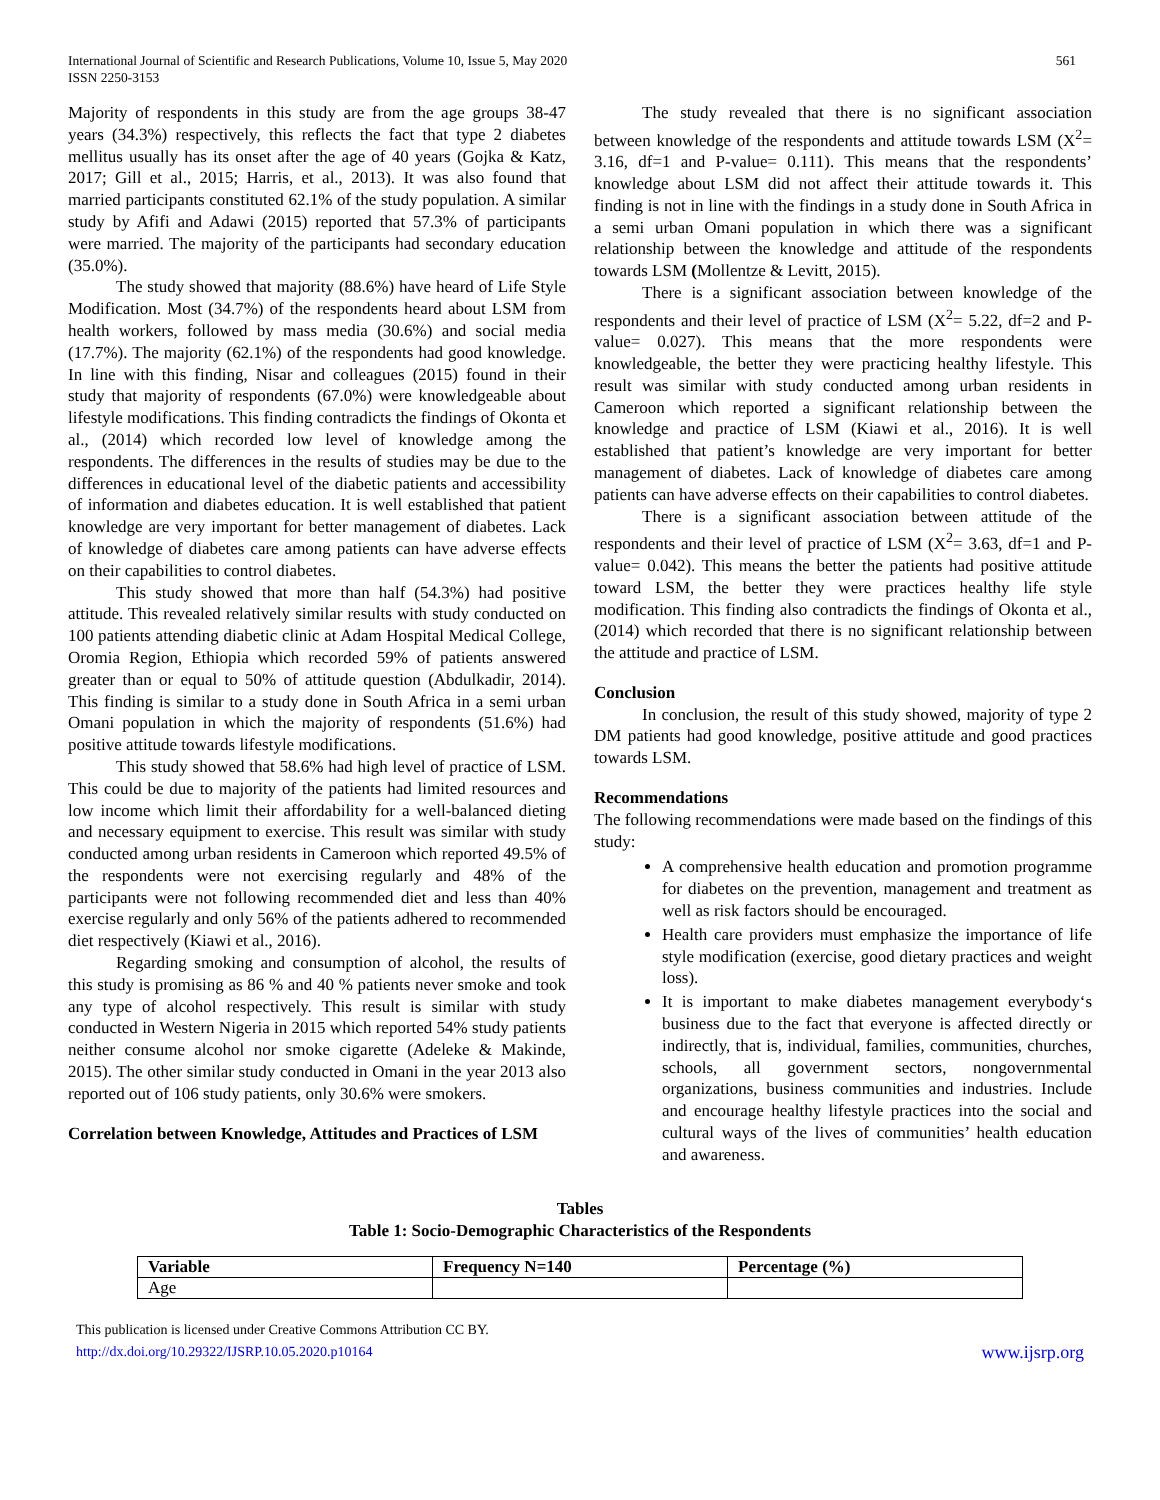International Journal of Scientific and Research Publications, Volume 10, Issue 5, May 2020
ISSN 2250-3153
561
Majority of respondents in this study are from the age groups 38-47 years (34.3%) respectively, this reflects the fact that type 2 diabetes mellitus usually has its onset after the age of 40 years (Gojka & Katz, 2017; Gill et al., 2015; Harris, et al., 2013). It was also found that married participants constituted 62.1% of the study population. A similar study by Afifi and Adawi (2015) reported that 57.3% of participants were married. The majority of the participants had secondary education (35.0%).
The study showed that majority (88.6%) have heard of Life Style Modification. Most (34.7%) of the respondents heard about LSM from health workers, followed by mass media (30.6%) and social media (17.7%). The majority (62.1%) of the respondents had good knowledge. In line with this finding, Nisar and colleagues (2015) found in their study that majority of respondents (67.0%) were knowledgeable about lifestyle modifications. This finding contradicts the findings of Okonta et al., (2014) which recorded low level of knowledge among the respondents. The differences in the results of studies may be due to the differences in educational level of the diabetic patients and accessibility of information and diabetes education. It is well established that patient knowledge are very important for better management of diabetes. Lack of knowledge of diabetes care among patients can have adverse effects on their capabilities to control diabetes.
This study showed that more than half (54.3%) had positive attitude. This revealed relatively similar results with study conducted on 100 patients attending diabetic clinic at Adam Hospital Medical College, Oromia Region, Ethiopia which recorded 59% of patients answered greater than or equal to 50% of attitude question (Abdulkadir, 2014). This finding is similar to a study done in South Africa in a semi urban Omani population in which the majority of respondents (51.6%) had positive attitude towards lifestyle modifications.
This study showed that 58.6% had high level of practice of LSM. This could be due to majority of the patients had limited resources and low income which limit their affordability for a well-balanced dieting and necessary equipment to exercise. This result was similar with study conducted among urban residents in Cameroon which reported 49.5% of the respondents were not exercising regularly and 48% of the participants were not following recommended diet and less than 40% exercise regularly and only 56% of the patients adhered to recommended diet respectively (Kiawi et al., 2016).
Regarding smoking and consumption of alcohol, the results of this study is promising as 86 % and 40 % patients never smoke and took any type of alcohol respectively. This result is similar with study conducted in Western Nigeria in 2015 which reported 54% study patients neither consume alcohol nor smoke cigarette (Adeleke & Makinde, 2015). The other similar study conducted in Omani in the year 2013 also reported out of 106 study patients, only 30.6% were smokers.
Correlation between Knowledge, Attitudes and Practices of LSM
The study revealed that there is no significant association between knowledge of the respondents and attitude towards LSM (X<sup>2</sup>= 3.16, df=1 and P-value= 0.111). This means that the respondents’ knowledge about LSM did not affect their attitude towards it. This finding is not in line with the findings in a study done in South Africa in a semi urban Omani population in which there was a significant relationship between the knowledge and attitude of the respondents towards LSM (Mollentze & Levitt, 2015).
There is a significant association between knowledge of the respondents and their level of practice of LSM (X<sup>2</sup>= 5.22, df=2 and P-value= 0.027). This means that the more respondents were knowledgeable, the better they were practicing healthy lifestyle. This result was similar with study conducted among urban residents in Cameroon which reported a significant relationship between the knowledge and practice of LSM (Kiawi et al., 2016). It is well established that patient’s knowledge are very important for better management of diabetes. Lack of knowledge of diabetes care among patients can have adverse effects on their capabilities to control diabetes.
There is a significant association between attitude of the respondents and their level of practice of LSM (X<sup>2</sup>= 3.63, df=1 and P-value= 0.042). This means the better the patients had positive attitude toward LSM, the better they were practices healthy life style modification. This finding also contradicts the findings of Okonta et al., (2014) which recorded that there is no significant relationship between the attitude and practice of LSM.
Conclusion
In conclusion, the result of this study showed, majority of type 2 DM patients had good knowledge, positive attitude and good practices towards LSM.
Recommendations
The following recommendations were made based on the findings of this study:
A comprehensive health education and promotion programme for diabetes on the prevention, management and treatment as well as risk factors should be encouraged.
Health care providers must emphasize the importance of life style modification (exercise, good dietary practices and weight loss).
It is important to make diabetes management everybody‘s business due to the fact that everyone is affected directly or indirectly, that is, individual, families, communities, churches, schools, all government sectors, nongovernmental organizations, business communities and industries. Include and encourage healthy lifestyle practices into the social and cultural ways of the lives of communities’ health education and awareness.
Tables
Table 1: Socio-Demographic Characteristics of the Respondents
| Variable | Frequency N=140 | Percentage (%) |
| --- | --- | --- |
| Age | | |
This publication is licensed under Creative Commons Attribution CC BY.
http://dx.doi.org/10.29322/IJSRP.10.05.2020.p10164
www.ijsrp.org